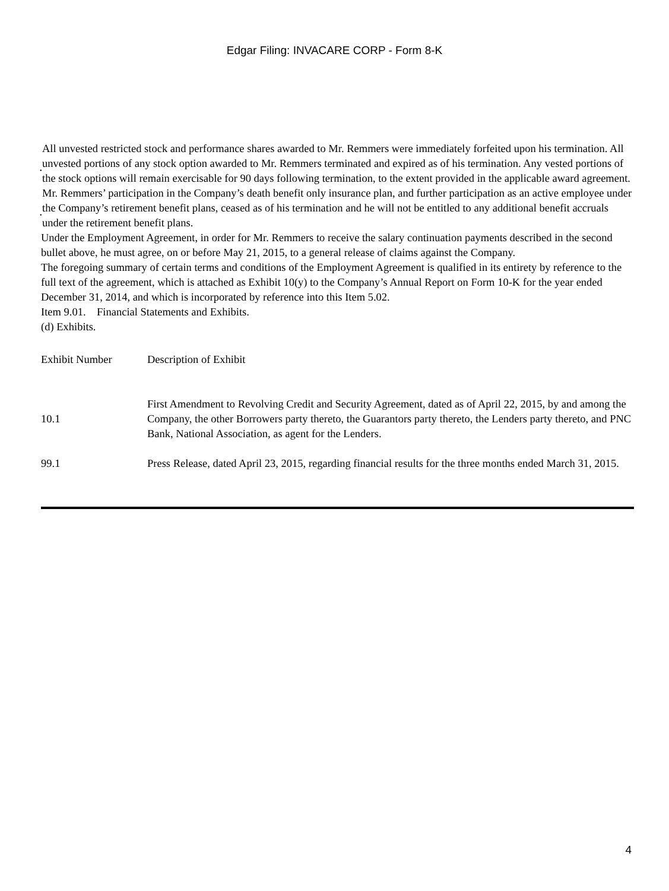Edgar Filing: INVACARE CORP - Form 8-K
•
All unvested restricted stock and performance shares awarded to Mr. Remmers were immediately forfeited upon his termination. All unvested portions of any stock option awarded to Mr. Remmers terminated and expired as of his termination. Any vested portions of the stock options will remain exercisable for 90 days following termination, to the extent provided in the applicable award agreement.
•
Mr. Remmers’ participation in the Company’s death benefit only insurance plan, and further participation as an active employee under the Company’s retirement benefit plans, ceased as of his termination and he will not be entitled to any additional benefit accruals under the retirement benefit plans.
Under the Employment Agreement, in order for Mr. Remmers to receive the salary continuation payments described in the second bullet above, he must agree, on or before May 21, 2015, to a general release of claims against the Company.
The foregoing summary of certain terms and conditions of the Employment Agreement is qualified in its entirety by reference to the full text of the agreement, which is attached as Exhibit 10(y) to the Company’s Annual Report on Form 10-K for the year ended December 31, 2014, and which is incorporated by reference into this Item 5.02.
Item 9.01. Financial Statements and Exhibits.
(d) Exhibits.
| Exhibit Number | Description of Exhibit |
| 10.1 | First Amendment to Revolving Credit and Security Agreement, dated as of April 22, 2015, by and among the Company, the other Borrowers party thereto, the Guarantors party thereto, the Lenders party thereto, and PNC Bank, National Association, as agent for the Lenders. |
| 99.1 | Press Release, dated April 23, 2015, regarding financial results for the three months ended March 31, 2015. |
4